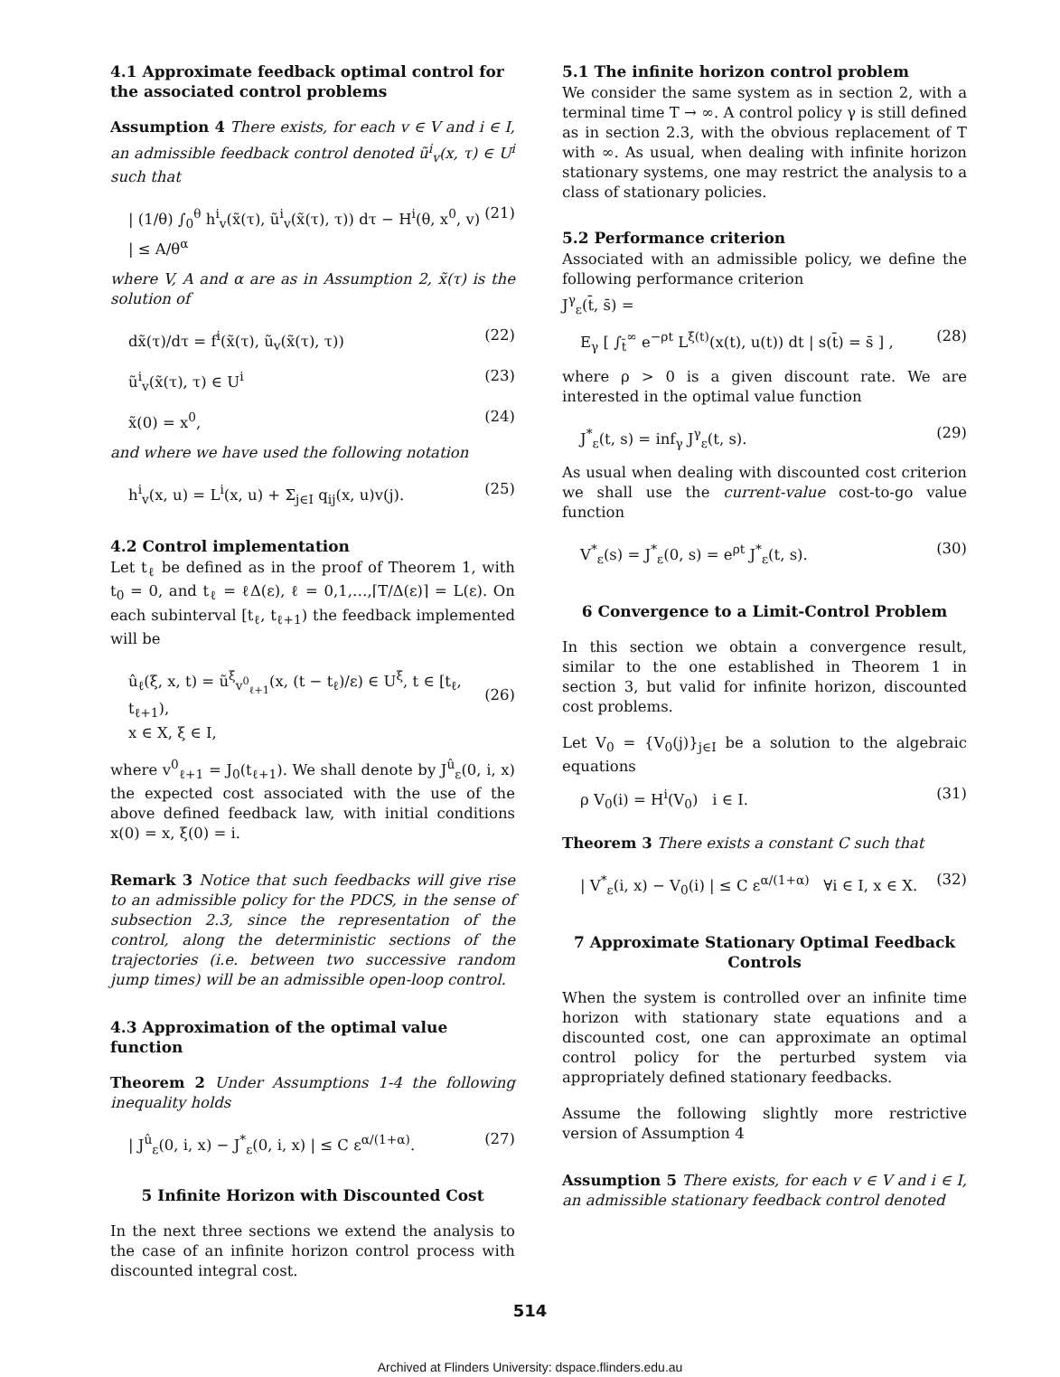4.1 Approximate feedback optimal control for the associated control problems
Assumption 4 There exists, for each v ∈ V and i ∈ I, an admissible feedback control denoted ũ<sup>i</sup><sub>v</sub>(x, τ) ∈ U<sup>i</sup> such that
| (1/θ) ∫<sub>0</sub><sup>θ</sup> h<sup>i</sup><sub>v</sub>(x̃(τ), ũ<sup>i</sup><sub>v</sub>(x̃(τ), τ)) dτ − H<sup>i</sup>(θ, x<sup>0</sup>, v) | ≤ A/θ<sup>α</sup> (21)
where V, A and α are as in Assumption 2, x̃(τ) is the solution of
dx̃(τ)/dτ = f<sup>i</sup>(x̃(τ), ũ<sub>v</sub>(x̃(τ), τ)) (22)
ũ<sup>i</sup><sub>v</sub>(x̃(τ), τ) ∈ U<sup>i</sup> (23)
x̃(0) = x<sup>0</sup>, (24)
and where we have used the following notation
h<sup>i</sup><sub>v</sub>(x, u) = L<sup>i</sup>(x, u) + Σ<sub>j∈I</sub> q<sub>ij</sub>(x, u)v(j). (25)
4.2 Control implementation
Let t<sub>ℓ</sub> be defined as in the proof of Theorem 1, with t<sub>0</sub> = 0, and t<sub>ℓ</sub> = ℓΔ(ε), ℓ = 0,1,…,⌈T/Δ(ε)⌉ = L(ε). On each subinterval [t<sub>ℓ</sub>, t<sub>ℓ+1</sub>) the feedback implemented will be
û<sub>ℓ</sub>(ξ, x, t) = ũ<sup>ξ</sup><sub>v<sup>0</sup><sub>ℓ+1</sub></sub>(x, (t − t<sub>ℓ</sub>)/ε) ∈ U<sup>ξ</sup>, t ∈ [t<sub>ℓ</sub>, t<sub>ℓ+1</sub>),
x ∈ X, ξ ∈ I,
(26)
where v<sup>0</sup><sub>ℓ+1</sub> = J<sub>0</sub>(t<sub>ℓ+1</sub>). We shall denote by J<sup>û</sup><sub>ε</sub>(0, i, x) the expected cost associated with the use of the above defined feedback law, with initial conditions x(0) = x, ξ(0) = i.
Remark 3 Notice that such feedbacks will give rise to an admissible policy for the PDCS, in the sense of subsection 2.3, since the representation of the control, along the deterministic sections of the trajectories (i.e. between two successive random jump times) will be an admissible open-loop control.
4.3 Approximation of the optimal value function
Theorem 2 Under Assumptions 1-4 the following inequality holds
| J<sup>û</sup><sub>ε</sub>(0, i, x) − J<sup>*</sup><sub>ε</sub>(0, i, x) | ≤ C ε<sup>α/(1+α)</sup>. (27)
5 Infinite Horizon with Discounted Cost
In the next three sections we extend the analysis to the case of an infinite horizon control process with discounted integral cost.
5.1 The infinite horizon control problem
We consider the same system as in section 2, with a terminal time T → ∞. A control policy γ is still defined as in section 2.3, with the obvious replacement of T with ∞. As usual, when dealing with infinite horizon stationary systems, one may restrict the analysis to a class of stationary policies.
5.2 Performance criterion
Associated with an admissible policy, we define the following performance criterion
J<sup>γ</sup><sub>ε</sub>(t̄, s̄) =
E<sub>γ</sub> [ ∫<sub>t̄</sub><sup>∞</sup> e<sup>−ρt</sup> L<sup>ξ(t)</sup>(x(t), u(t)) dt | s(t̄) = s̄ ] , (28)
where ρ > 0 is a given discount rate. We are interested in the optimal value function
J<sup>*</sup><sub>ε</sub>(t, s) = inf<sub>γ</sub> J<sup>γ</sup><sub>ε</sub>(t, s). (29)
As usual when dealing with discounted cost criterion we shall use the current-value cost-to-go value function
V<sup>*</sup><sub>ε</sub>(s) = J<sup>*</sup><sub>ε</sub>(0, s) = e<sup>ρt</sup> J<sup>*</sup><sub>ε</sub>(t, s). (30)
6 Convergence to a Limit-Control Problem
In this section we obtain a convergence result, similar to the one established in Theorem 1 in section 3, but valid for infinite horizon, discounted cost problems.
Let V<sub>0</sub> = {V<sub>0</sub>(j)}<sub>j∈I</sub> be a solution to the algebraic equations
ρ V<sub>0</sub>(i) = H<sup>i</sup>(V<sub>0</sub>) i ∈ I. (31)
Theorem 3 There exists a constant C such that
| V<sup>*</sup><sub>ε</sub>(i, x) − V<sub>0</sub>(i) | ≤ C ε<sup>α/(1+α)</sup> ∀i ∈ I, x ∈ X. (32)
7 Approximate Stationary Optimal Feedback Controls
When the system is controlled over an infinite time horizon with stationary state equations and a discounted cost, one can approximate an optimal control policy for the perturbed system via appropriately defined stationary feedbacks.
Assume the following slightly more restrictive version of Assumption 4
Assumption 5 There exists, for each v ∈ V and i ∈ I, an admissible stationary feedback control denoted
514
Archived at Flinders University: dspace.flinders.edu.au